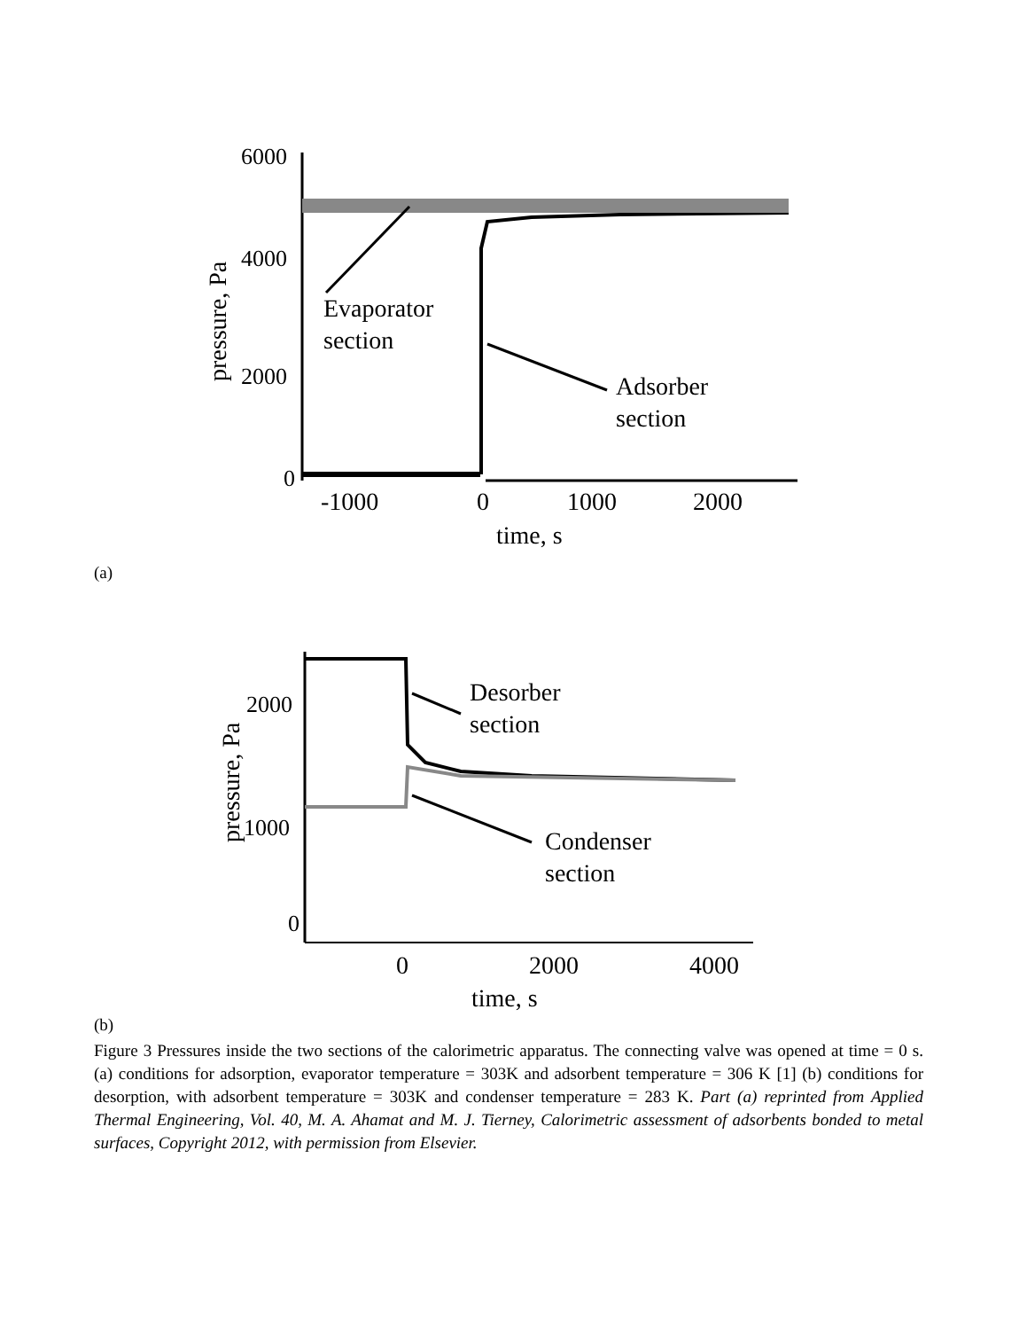6000
4000
2000
0
pressure, Pa
Evaporator
section
Adsorber
section
-1000
0
1000
2000
time, s
(a)
2000
1000
0
pressure, Pa
Desorber
section
Condenser
section
0
2000
4000
time, s
(b)
Figure 3 Pressures inside the two sections of the calorimetric apparatus. The connecting valve was opened at time = 0 s. (a) conditions for adsorption, evaporator temperature = 303K and adsorbent temperature = 306 K [1] (b) conditions for desorption, with adsorbent temperature = 303K and condenser temperature = 283 K. Part (a) reprinted from Applied Thermal Engineering, Vol. 40, M. A. Ahamat and M. J. Tierney, Calorimetric assessment of adsorbents bonded to metal surfaces, Copyright 2012, with permission from Elsevier.